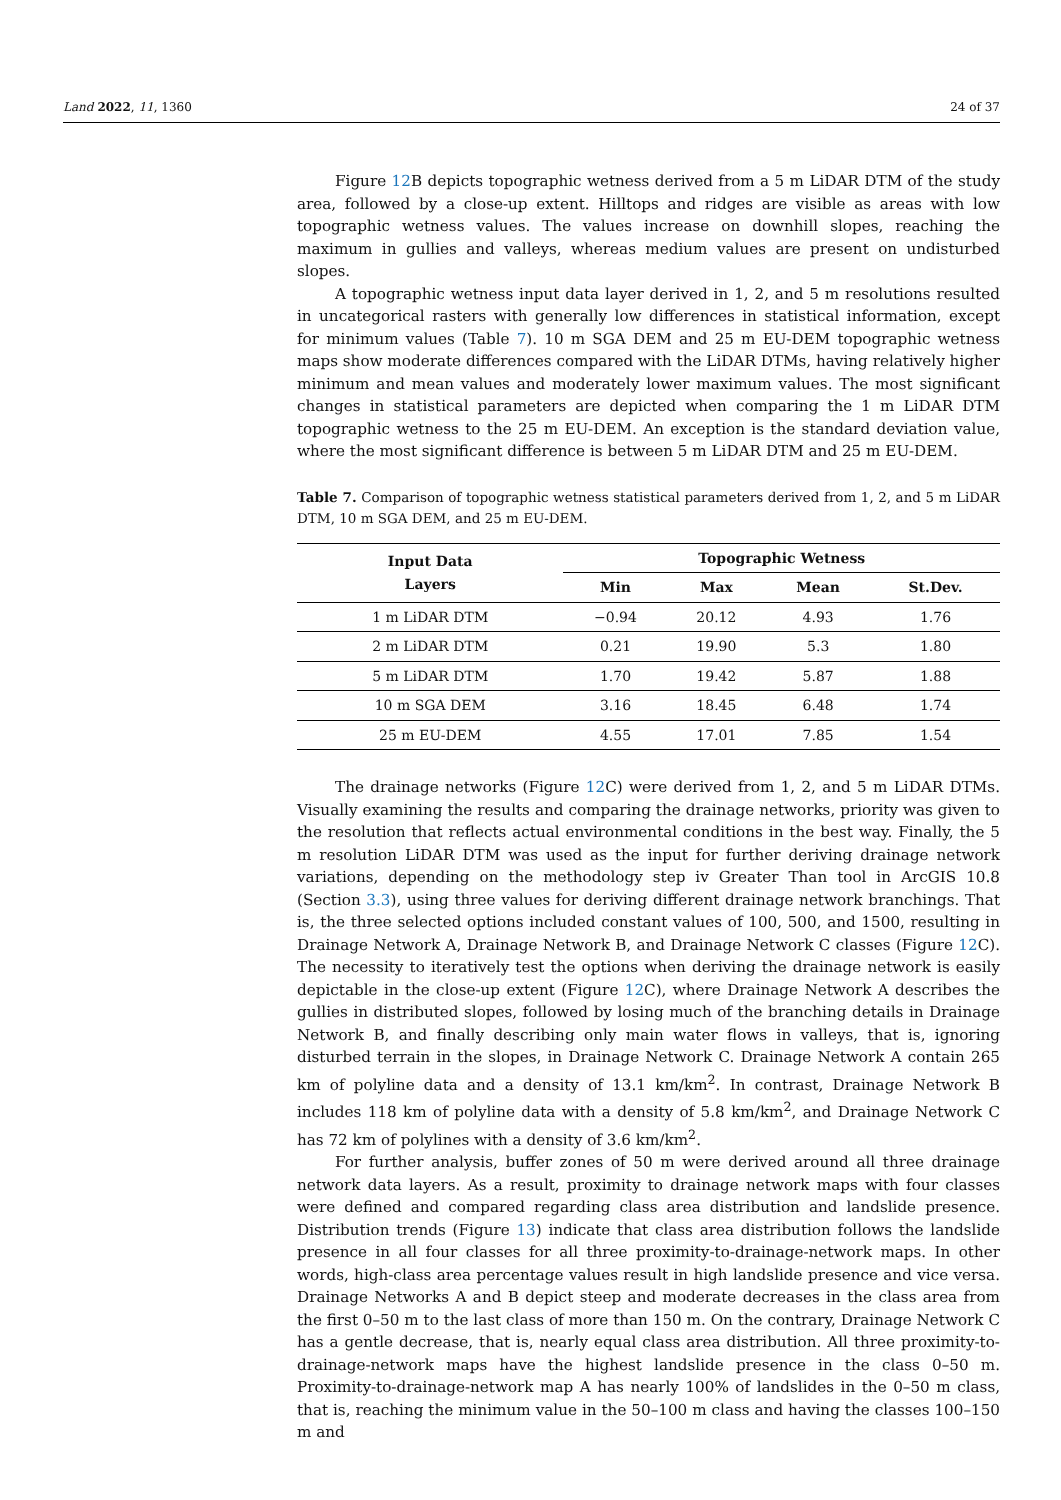Land 2022, 11, 1360 24 of 37
Figure 12 B depicts topographic wetness derived from a 5 m LiDAR DTM of the study area, followed by a close-up extent. Hilltops and ridges are visible as areas with low topographic wetness values. The values increase on downhill slopes, reaching the maximum in gullies and valleys, whereas medium values are present on undisturbed slopes.
A topographic wetness input data layer derived in 1, 2, and 5 m resolutions resulted in uncategorical rasters with generally low differences in statistical information, except for minimum values (Table 7). 10 m SGA DEM and 25 m EU-DEM topographic wetness maps show moderate differences compared with the LiDAR DTMs, having relatively higher minimum and mean values and moderately lower maximum values. The most significant changes in statistical parameters are depicted when comparing the 1 m LiDAR DTM topographic wetness to the 25 m EU-DEM. An exception is the standard deviation value, where the most significant difference is between 5 m LiDAR DTM and 25 m EU-DEM.
Table 7. Comparison of topographic wetness statistical parameters derived from 1, 2, and 5 m LiDAR DTM, 10 m SGA DEM, and 25 m EU-DEM.
| Input Data Layers | Topographic Wetness | | | |
| --- | --- | --- | --- | --- |
| | Min | Max | Mean | St.Dev. |
| 1 m LiDAR DTM | −0.94 | 20.12 | 4.93 | 1.76 |
| 2 m LiDAR DTM | 0.21 | 19.90 | 5.3 | 1.80 |
| 5 m LiDAR DTM | 1.70 | 19.42 | 5.87 | 1.88 |
| 10 m SGA DEM | 3.16 | 18.45 | 6.48 | 1.74 |
| 25 m EU-DEM | 4.55 | 17.01 | 7.85 | 1.54 |
The drainage networks (Figure 12 C) were derived from 1, 2, and 5 m LiDAR DTMs. Visually examining the results and comparing the drainage networks, priority was given to the resolution that reflects actual environmental conditions in the best way. Finally, the 5 m resolution LiDAR DTM was used as the input for further deriving drainage network variations, depending on the methodology step iv Greater Than tool in ArcGIS 10.8 (Section 3.3), using three values for deriving different drainage network branchings. That is, the three selected options included constant values of 100, 500, and 1500, resulting in Drainage Network A, Drainage Network B, and Drainage Network C classes (Figure 12 C). The necessity to iteratively test the options when deriving the drainage network is easily depictable in the close-up extent (Figure 12 C), where Drainage Network A describes the gullies in distributed slopes, followed by losing much of the branching details in Drainage Network B, and finally describing only main water flows in valleys, that is, ignoring disturbed terrain in the slopes, in Drainage Network C. Drainage Network A contain 265 km of polyline data and a density of 13.1 km/km<sup>2</sup>. In contrast, Drainage Network B includes 118 km of polyline data with a density of 5.8 km/km<sup>2</sup>, and Drainage Network C has 72 km of polylines with a density of 3.6 km/km<sup>2</sup>.
For further analysis, buffer zones of 50 m were derived around all three drainage network data layers. As a result, proximity to drainage network maps with four classes were defined and compared regarding class area distribution and landslide presence. Distribution trends (Figure 13) indicate that class area distribution follows the landslide presence in all four classes for all three proximity-to-drainage-network maps. In other words, high-class area percentage values result in high landslide presence and vice versa. Drainage Networks A and B depict steep and moderate decreases in the class area from the first 0–50 m to the last class of more than 150 m. On the contrary, Drainage Network C has a gentle decrease, that is, nearly equal class area distribution. All three proximity-to-drainage-network maps have the highest landslide presence in the class 0–50 m. Proximity-to-drainage-network map A has nearly 100% of landslides in the 0–50 m class, that is, reaching the minimum value in the 50–100 m class and having the classes 100–150 m and